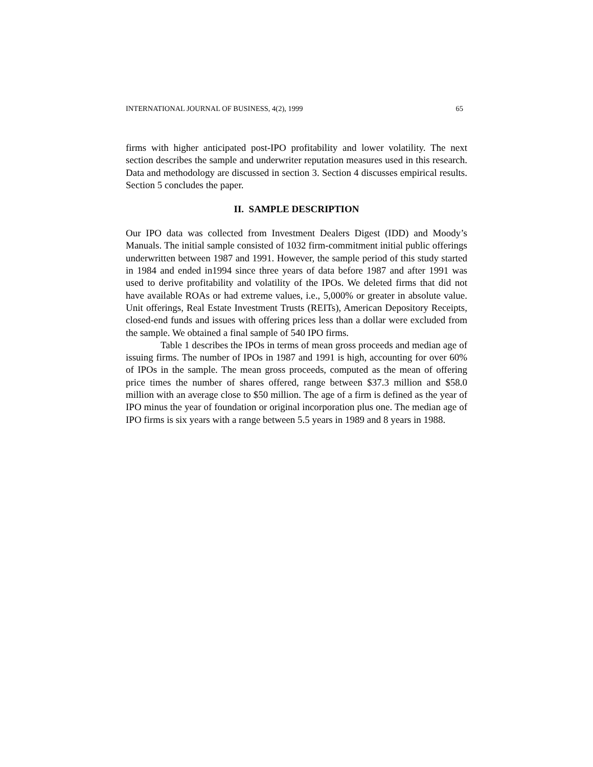INTERNATIONAL JOURNAL OF BUSINESS, 4(2), 1999 65
firms with higher anticipated post-IPO profitability and lower volatility. The next section describes the sample and underwriter reputation measures used in this research. Data and methodology are discussed in section 3. Section 4 discusses empirical results. Section 5 concludes the paper.
II. SAMPLE DESCRIPTION
Our IPO data was collected from Investment Dealers Digest (IDD) and Moody’s Manuals. The initial sample consisted of 1032 firm-commitment initial public offerings underwritten between 1987 and 1991. However, the sample period of this study started in 1984 and ended in1994 since three years of data before 1987 and after 1991 was used to derive profitability and volatility of the IPOs. We deleted firms that did not have available ROAs or had extreme values, i.e., 5,000% or greater in absolute value. Unit offerings, Real Estate Investment Trusts (REITs), American Depository Receipts, closed-end funds and issues with offering prices less than a dollar were excluded from the sample. We obtained a final sample of 540 IPO firms.
Table 1 describes the IPOs in terms of mean gross proceeds and median age of issuing firms. The number of IPOs in 1987 and 1991 is high, accounting for over 60% of IPOs in the sample. The mean gross proceeds, computed as the mean of offering price times the number of shares offered, range between $37.3 million and $58.0 million with an average close to $50 million. The age of a firm is defined as the year of IPO minus the year of foundation or original incorporation plus one. The median age of IPO firms is six years with a range between 5.5 years in 1989 and 8 years in 1988.